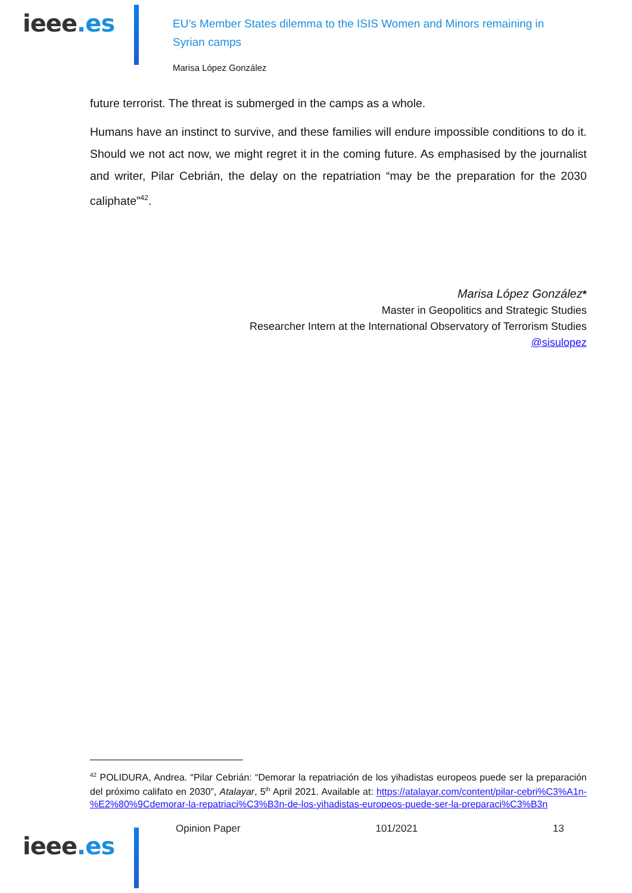ieee.es
EU’s Member States dilemma to the ISIS Women and Minors remaining in Syrian camps
Marisa López González
future terrorist. The threat is submerged in the camps as a whole.
Humans have an instinct to survive, and these families will endure impossible conditions to do it. Should we not act now, we might regret it in the coming future. As emphasised by the journalist and writer, Pilar Cebrián, the delay on the repatriation “may be the preparation for the 2030 caliphate”<sup>42</sup>.
Marisa López González*
Master in Geopolitics and Strategic Studies
Researcher Intern at the International Observatory of Terrorism Studies
@sisulopez
<sup>42</sup> POLIDURA, Andrea. “Pilar Cebrián: “Demorar la repatriación de los yihadistas europeos puede ser la preparación del próximo califato en 2030”, Atalayar, 5<sup>th</sup> April 2021. Available at: https://atalayar.com/content/pilar-cebri%C3%A1n-%E2%80%9Cdemorar-la-repatriaci%C3%B3n-de-los-yihadistas-europeos-puede-ser-la-preparaci%C3%B3n
ieee.es
Opinion Paper 101/2021 13